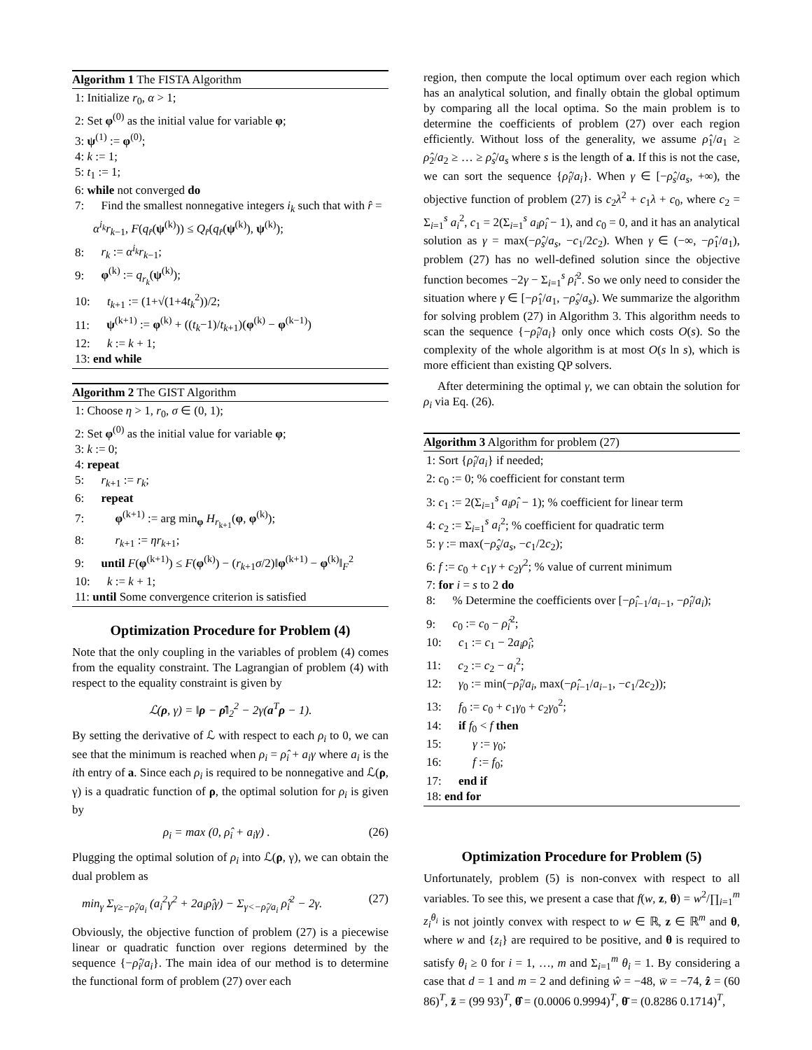Algorithm 1 The FISTA Algorithm
1: Initialize r<sub>0</sub>, α > 1;
2: Set φ<sup>(0)</sup> as the initial value for variable φ;
3: ψ<sup>(1)</sup> := φ<sup>(0)</sup>;
4: k := 1;
5: t<sub>1</sub> := 1;
6: while not converged do
7: Find the smallest nonnegative integers i<sub>k</sub> such that with r̂ = α<sup>i<sub>k</sub></sup>r<sub>k−1</sub>, F(q<sub>r̂</sub>(ψ<sup>(k)</sup>)) ≤ Q<sub>r̂</sub>(q<sub>r̂</sub>(ψ<sup>(k)</sup>), ψ<sup>(k)</sup>);
8: r<sub>k</sub> := α<sup>i<sub>k</sub></sup>r<sub>k−1</sub>;
9: φ<sup>(k)</sup> := q<sub>r<sub>k</sub></sub>(ψ<sup>(k)</sup>);
10: t<sub>k+1</sub> := (1+√(1+4t<sub>k</sub><sup>2</sup>))/2;
11: ψ<sup>(k+1)</sup> := φ<sup>(k)</sup> + ((t<sub>k</sub>−1)/t<sub>k+1</sub>)(φ<sup>(k)</sup> − φ<sup>(k−1)</sup>)
12: k := k + 1;
13: end while
Algorithm 2 The GIST Algorithm
1: Choose η > 1, r<sub>0</sub>, σ ∈ (0, 1);
2: Set φ<sup>(0)</sup> as the initial value for variable φ;
3: k := 0;
4: repeat
5: r<sub>k+1</sub> := r<sub>k</sub>;
6: repeat
7: φ<sup>(k+1)</sup> := arg min<sub>φ</sub> H<sub>r<sub>k+1</sub></sub>(φ, φ<sup>(k)</sup>);
8: r<sub>k+1</sub> := ηr<sub>k+1</sub>;
9: until F(φ<sup>(k+1)</sup>) ≤ F(φ<sup>(k)</sup>) − (r<sub>k+1</sub>σ/2)‖φ<sup>(k+1)</sup> − φ<sup>(k)</sup>‖<sub>F</sub><sup>2</sup>
10: k := k + 1;
11: until Some convergence criterion is satisfied
Optimization Procedure for Problem (4)
Note that the only coupling in the variables of problem (4) comes from the equality constraint. The Lagrangian of problem (4) with respect to the equality constraint is given by
ℒ(ρ, γ) = ‖ρ − ρ̂‖<sub>2</sub><sup>2</sup> − 2γ(a<sup>T</sup>ρ − 1).
By setting the derivative of ℒ with respect to each ρ<sub>i</sub> to 0, we can see that the minimum is reached when ρ<sub>i</sub> = ρ̂<sub>i</sub> + a<sub>i</sub>γ where a<sub>i</sub> is the ith entry of a. Since each ρ<sub>i</sub> is required to be nonnegative and ℒ(ρ, γ) is a quadratic function of ρ, the optimal solution for ρ<sub>i</sub> is given by
ρ<sub>i</sub> = max (0, ρ̂<sub>i</sub> + a<sub>i</sub>γ) . (26)
Plugging the optimal solution of ρ<sub>i</sub> into ℒ(ρ, γ), we can obtain the dual problem as
min<sub>γ</sub> Σ<sub>γ≥−ρ̂<sub>i</sub>/a<sub>i</sub></sub> (a<sub>i</sub><sup>2</sup>γ<sup>2</sup> + 2a<sub>i</sub>ρ̂<sub>i</sub>γ) − Σ<sub>γ<−ρ̂<sub>i</sub>/a<sub>i</sub></sub> ρ̂<sub>i</sub><sup>2</sup> − 2γ. (27)
Obviously, the objective function of problem (27) is a piecewise linear or quadratic function over regions determined by the sequence {−ρ̂<sub>i</sub>/a<sub>i</sub>}. The main idea of our method is to determine the functional form of problem (27) over each
region, then compute the local optimum over each region which has an analytical solution, and finally obtain the global optimum by comparing all the local optima. So the main problem is to determine the coefficients of problem (27) over each region efficiently. Without loss of the generality, we assume ρ̂<sub>1</sub>/a<sub>1</sub> ≥ ρ̂<sub>2</sub>/a<sub>2</sub> ≥ … ≥ ρ̂<sub>s</sub>/a<sub>s</sub> where s is the length of a. If this is not the case, we can sort the sequence {ρ̂<sub>i</sub>/a<sub>i</sub>}. When γ ∈ [−ρ̂<sub>s</sub>/a<sub>s</sub>, +∞), the objective function of problem (27) is c<sub>2</sub>λ<sup>2</sup> + c<sub>1</sub>λ + c<sub>0</sub>, where c<sub>2</sub> = Σ<sub>i=1</sub><sup>s</sup> a<sub>i</sub><sup>2</sup>, c<sub>1</sub> = 2(Σ<sub>i=1</sub><sup>s</sup> a<sub>i</sub>ρ̂<sub>i</sub> − 1), and c<sub>0</sub> = 0, and it has an analytical solution as γ = max(−ρ̂<sub>s</sub>/a<sub>s</sub>, −c<sub>1</sub>/2c<sub>2</sub>). When γ ∈ (−∞, −ρ̂<sub>1</sub>/a<sub>1</sub>), problem (27) has no well-defined solution since the objective function becomes −2γ − Σ<sub>i=1</sub><sup>s</sup> ρ̂<sub>i</sub><sup>2</sup>. So we only need to consider the situation where γ ∈ [−ρ̂<sub>1</sub>/a<sub>1</sub>, −ρ̂<sub>s</sub>/a<sub>s</sub>). We summarize the algorithm for solving problem (27) in Algorithm 3. This algorithm needs to scan the sequence {−ρ̂<sub>i</sub>/a<sub>i</sub>} only once which costs O(s). So the complexity of the whole algorithm is at most O(s ln s), which is more efficient than existing QP solvers.
After determining the optimal γ, we can obtain the solution for ρ<sub>i</sub> via Eq. (26).
Algorithm 3 Algorithm for problem (27)
1: Sort {ρ̂<sub>i</sub>/a<sub>i</sub>} if needed;
2: c<sub>0</sub> := 0; % coefficient for constant term
3: c<sub>1</sub> := 2(Σ<sub>i=1</sub><sup>s</sup> a<sub>i</sub>ρ̂<sub>i</sub> − 1); % coefficient for linear term
4: c<sub>2</sub> := Σ<sub>i=1</sub><sup>s</sup> a<sub>i</sub><sup>2</sup>; % coefficient for quadratic term
5: γ := max(−ρ̂<sub>s</sub>/a<sub>s</sub>, −c<sub>1</sub>/2c<sub>2</sub>);
6: f := c<sub>0</sub> + c<sub>1</sub>γ + c<sub>2</sub>γ<sup>2</sup>; % value of current minimum
7: for i = s to 2 do
8: % Determine the coefficients over [−ρ̂<sub>i−1</sub>/a<sub>i−1</sub>, −ρ̂<sub>i</sub>/a<sub>i</sub>);
9: c<sub>0</sub> := c<sub>0</sub> − ρ̂<sub>i</sub><sup>2</sup>;
10: c<sub>1</sub> := c<sub>1</sub> − 2a<sub>i</sub>ρ̂<sub>i</sub>;
11: c<sub>2</sub> := c<sub>2</sub> − a<sub>i</sub><sup>2</sup>;
12: γ<sub>0</sub> := min(−ρ̂<sub>i</sub>/a<sub>i</sub>, max(−ρ̂<sub>i−1</sub>/a<sub>i−1</sub>, −c<sub>1</sub>/2c<sub>2</sub>));
13: f<sub>0</sub> := c<sub>0</sub> + c<sub>1</sub>γ<sub>0</sub> + c<sub>2</sub>γ<sub>0</sub><sup>2</sup>;
14: if f<sub>0</sub> < f then
15: γ := γ<sub>0</sub>;
16: f := f<sub>0</sub>;
17: end if
18: end for
Optimization Procedure for Problem (5)
Unfortunately, problem (5) is non-convex with respect to all variables. To see this, we present a case that f(w, z, θ) = w<sup>2</sup>/∏<sub>i=1</sub><sup>m</sup> z<sub>i</sub><sup>θ<sub>i</sub></sup> is not jointly convex with respect to w ∈ ℝ, z ∈ ℝ<sup>m</sup> and θ, where w and {z<sub>i</sub>} are required to be positive, and θ is required to satisfy θ<sub>i</sub> ≥ 0 for i = 1, …, m and Σ<sub>i=1</sub><sup>m</sup> θ<sub>i</sub> = 1. By considering a case that d = 1 and m = 2 and defining ŵ = −48, w̄ = −74, ẑ = (60 86)<sup>T</sup>, z̄ = (99 93)<sup>T</sup>, θ̂ = (0.0006 0.9994)<sup>T</sup>, θ̄ = (0.8286 0.1714)<sup>T</sup>,